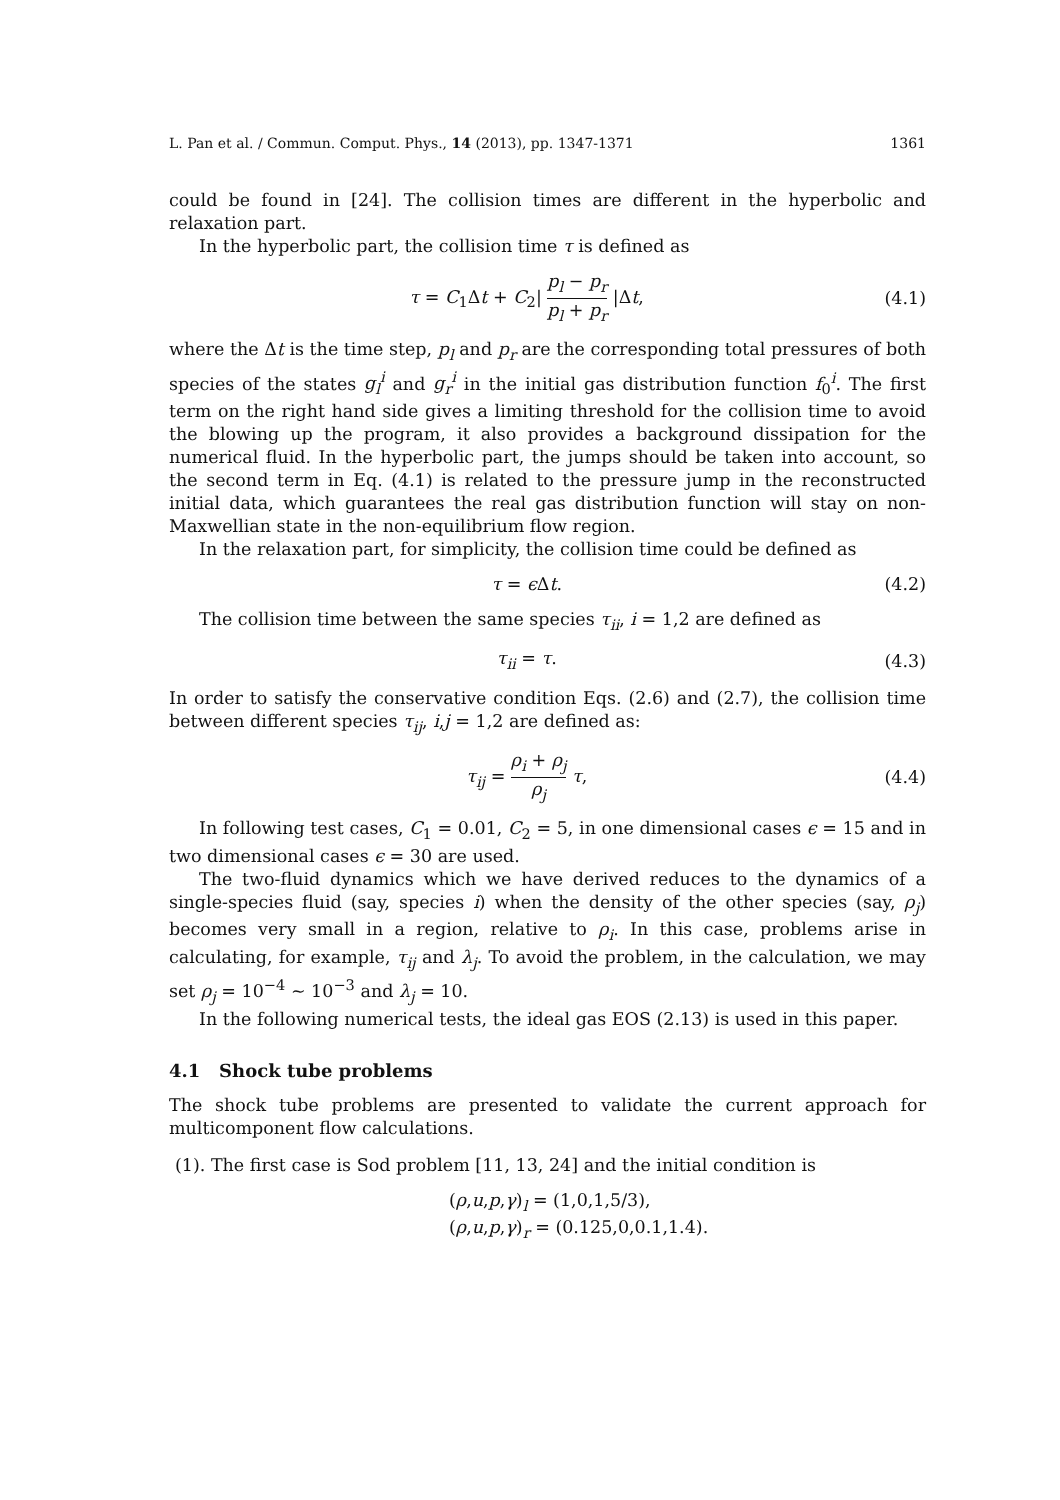L. Pan et al. / Commun. Comput. Phys., 14 (2013), pp. 1347-1371 1361
could be found in [24]. The collision times are different in the hyperbolic and relaxation part.
In the hyperbolic part, the collision time τ is defined as
τ = C<sub>1</sub>Δt + C<sub>2</sub>| p<sub>l</sub> − p<sub>r</sub> p<sub>l</sub> + p<sub>r</sub> |Δt, (4.1)
where the Δt is the time step, p<sub>l</sub> and p<sub>r</sub> are the corresponding total pressures of both species of the states g<sub>l</sub><sup>i</sup> and g<sub>r</sub><sup>i</sup> in the initial gas distribution function f<sub>0</sub><sup>i</sup>. The first term on the right hand side gives a limiting threshold for the collision time to avoid the blowing up the program, it also provides a background dissipation for the numerical fluid. In the hyperbolic part, the jumps should be taken into account, so the second term in Eq. (4.1) is related to the pressure jump in the reconstructed initial data, which guarantees the real gas distribution function will stay on non-Maxwellian state in the non-equilibrium flow region.
In the relaxation part, for simplicity, the collision time could be defined as
τ = ϵ Δt. (4.2)
The collision time between the same species τ<sub>ii</sub>, i = 1,2 are defined as
τ<sub>ii</sub> = τ. (4.3)
In order to satisfy the conservative condition Eqs. (2.6) and (2.7), the collision time between different species τ<sub>ij</sub>, i,j = 1,2 are defined as:
τ<sub>ij</sub> = ρ<sub>i</sub> + ρ<sub>j</sub> ρ<sub>j</sub> τ, (4.4)
In following test cases, C<sub>1</sub> = 0.01, C<sub>2</sub> = 5, in one dimensional cases ϵ = 15 and in two dimensional cases ϵ = 30 are used.
The two-fluid dynamics which we have derived reduces to the dynamics of a single-species fluid (say, species i) when the density of the other species (say, ρ<sub>j</sub>) becomes very small in a region, relative to ρ<sub>i</sub>. In this case, problems arise in calculating, for example, τ<sub>ij</sub> and λ<sub>j</sub>. To avoid the problem, in the calculation, we may set ρ<sub>j</sub> = 10<sup>−4</sup> ∼ 10<sup>−3</sup> and λ<sub>j</sub> = 10.
In the following numerical tests, the ideal gas EOS (2.13) is used in this paper.
4.1 Shock tube problems
The shock tube problems are presented to validate the current approach for multicomponent flow calculations.
(1). The first case is Sod problem [11, 13, 24] and the initial condition is
(ρ,u,p,γ)<sub>l</sub> = (1,0,1,5/3),
(ρ,u,p,γ)<sub>r</sub> = (0.125,0,0.1,1.4).